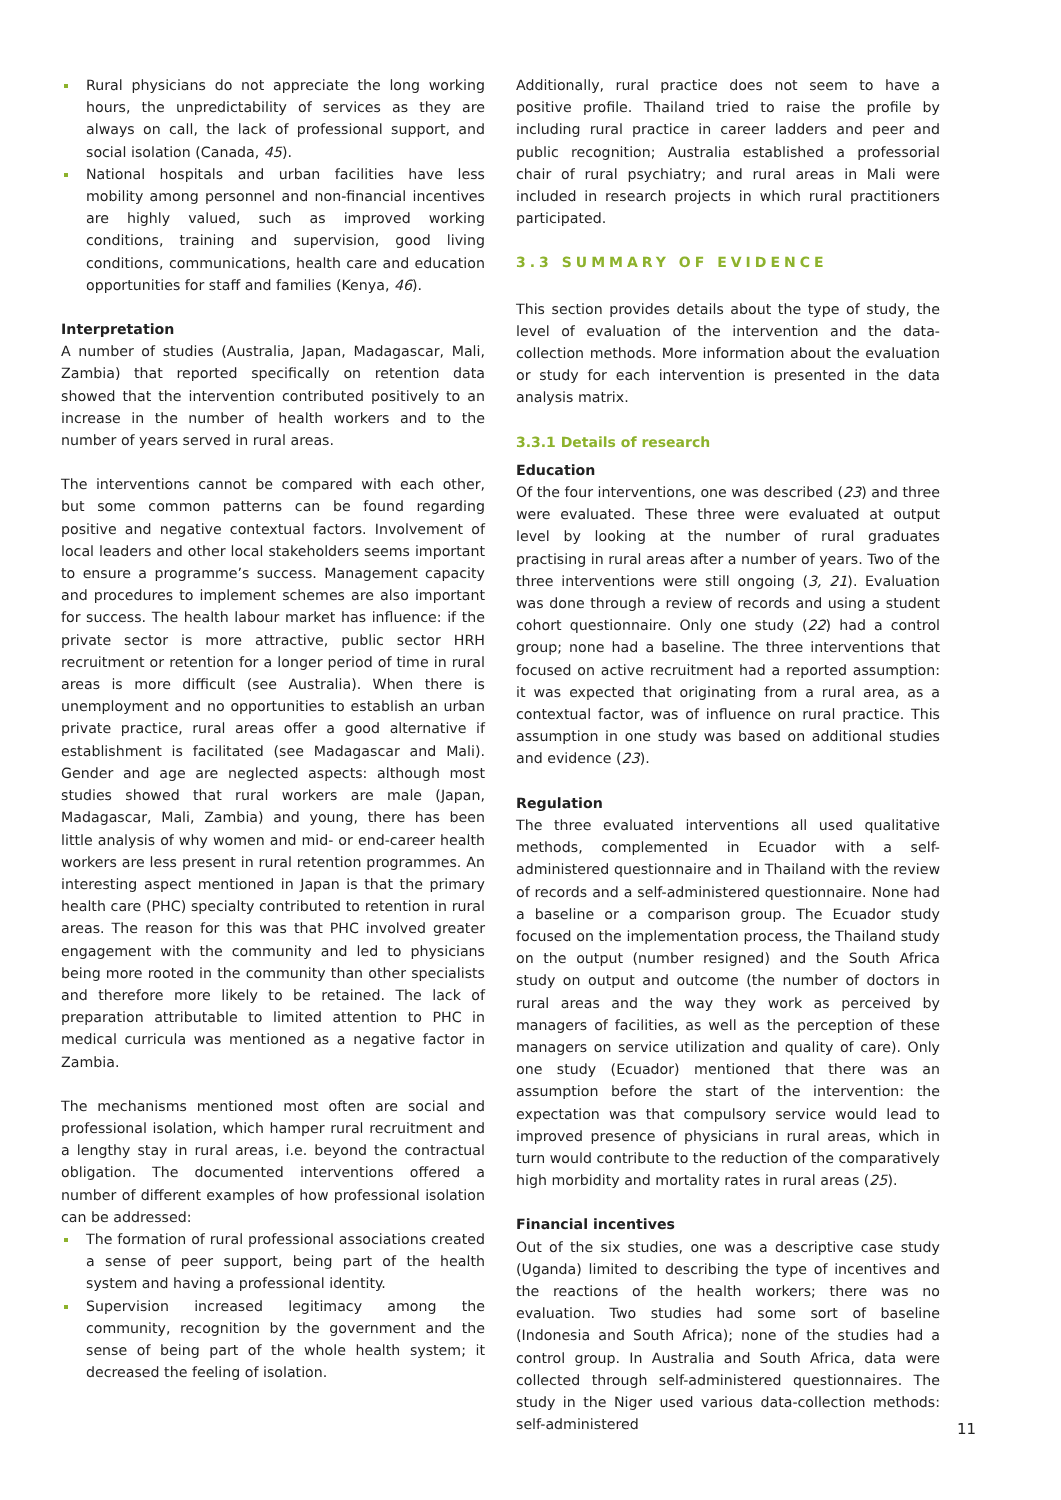Rural physicians do not appreciate the long working hours, the unpredictability of services as they are always on call, the lack of professional support, and social isolation (Canada, 45).
National hospitals and urban facilities have less mobility among personnel and non-financial incentives are highly valued, such as improved working conditions, training and supervision, good living conditions, communications, health care and education opportunities for staff and families (Kenya, 46).
Interpretation
A number of studies (Australia, Japan, Madagascar, Mali, Zambia) that reported specifically on retention data showed that the intervention contributed positively to an increase in the number of health workers and to the number of years served in rural areas.
The interventions cannot be compared with each other, but some common patterns can be found regarding positive and negative contextual factors. Involvement of local leaders and other local stakeholders seems important to ensure a programme’s success. Management capacity and procedures to implement schemes are also important for success. The health labour market has influence: if the private sector is more attractive, public sector HRH recruitment or retention for a longer period of time in rural areas is more difficult (see Australia). When there is unemployment and no opportunities to establish an urban private practice, rural areas offer a good alternative if establishment is facilitated (see Madagascar and Mali). Gender and age are neglected aspects: although most studies showed that rural workers are male (Japan, Madagascar, Mali, Zambia) and young, there has been little analysis of why women and mid- or end-career health workers are less present in rural retention programmes. An interesting aspect mentioned in Japan is that the primary health care (PHC) specialty contributed to retention in rural areas. The reason for this was that PHC involved greater engagement with the community and led to physicians being more rooted in the community than other specialists and therefore more likely to be retained. The lack of preparation attributable to limited attention to PHC in medical curricula was mentioned as a negative factor in Zambia.
The mechanisms mentioned most often are social and professional isolation, which hamper rural recruitment and a lengthy stay in rural areas, i.e. beyond the contractual obligation. The documented interventions offered a number of different examples of how professional isolation can be addressed:
The formation of rural professional associations created a sense of peer support, being part of the health system and having a professional identity.
Supervision increased legitimacy among the community, recognition by the government and the sense of being part of the whole health system; it decreased the feeling of isolation.
Additionally, rural practice does not seem to have a positive profile. Thailand tried to raise the profile by including rural practice in career ladders and peer and public recognition; Australia established a professorial chair of rural psychiatry; and rural areas in Mali were included in research projects in which rural practitioners participated.
3.3 SUMMARY OF EVIDENCE
This section provides details about the type of study, the level of evaluation of the intervention and the data-collection methods. More information about the evaluation or study for each intervention is presented in the data analysis matrix.
3.3.1 Details of research
Education
Of the four interventions, one was described (23) and three were evaluated. These three were evaluated at output level by looking at the number of rural graduates practising in rural areas after a number of years. Two of the three interventions were still ongoing (3, 21). Evaluation was done through a review of records and using a student cohort questionnaire. Only one study (22) had a control group; none had a baseline. The three interventions that focused on active recruitment had a reported assumption: it was expected that originating from a rural area, as a contextual factor, was of influence on rural practice. This assumption in one study was based on additional studies and evidence (23).
Regulation
The three evaluated interventions all used qualitative methods, complemented in Ecuador with a self-administered questionnaire and in Thailand with the review of records and a self-administered questionnaire. None had a baseline or a comparison group. The Ecuador study focused on the implementation process, the Thailand study on the output (number resigned) and the South Africa study on output and outcome (the number of doctors in rural areas and the way they work as perceived by managers of facilities, as well as the perception of these managers on service utilization and quality of care). Only one study (Ecuador) mentioned that there was an assumption before the start of the intervention: the expectation was that compulsory service would lead to improved presence of physicians in rural areas, which in turn would contribute to the reduction of the comparatively high morbidity and mortality rates in rural areas (25).
Financial incentives
Out of the six studies, one was a descriptive case study (Uganda) limited to describing the type of incentives and the reactions of the health workers; there was no evaluation. Two studies had some sort of baseline (Indonesia and South Africa); none of the studies had a control group. In Australia and South Africa, data were collected through self-administered questionnaires. The study in the Niger used various data-collection methods: self-administered
11